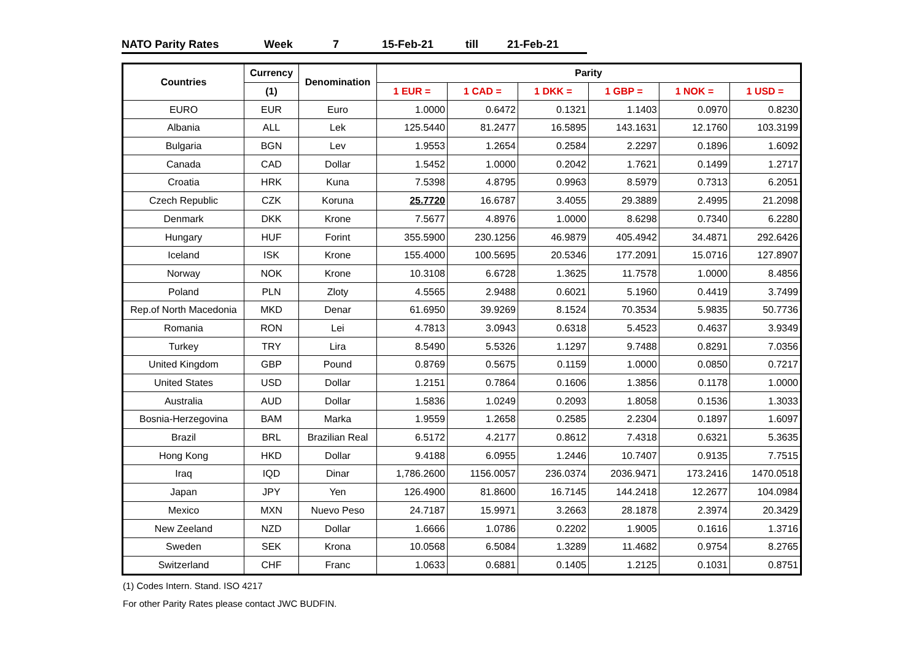NATO Parity Rates Week 7 15-Feb-21 till 21-Feb-21
| Countries | Currency | Denomination | Parity | | | | | |
| --- | --- | --- | --- | --- | --- | --- | --- | --- |
| | (1) | | 1 EUR = | 1 CAD = | 1 DKK = | 1 GBP = | 1 NOK = | 1 USD = |
| EURO | EUR | Euro | 1.0000 | 0.6472 | 0.1321 | 1.1403 | 0.0970 | 0.8230 |
| Albania | ALL | Lek | 125.5440 | 81.2477 | 16.5895 | 143.1631 | 12.1760 | 103.3199 |
| Bulgaria | BGN | Lev | 1.9553 | 1.2654 | 0.2584 | 2.2297 | 0.1896 | 1.6092 |
| Canada | CAD | Dollar | 1.5452 | 1.0000 | 0.2042 | 1.7621 | 0.1499 | 1.2717 |
| Croatia | HRK | Kuna | 7.5398 | 4.8795 | 0.9963 | 8.5979 | 0.7313 | 6.2051 |
| Czech Republic | CZK | Koruna | 25.7720 | 16.6787 | 3.4055 | 29.3889 | 2.4995 | 21.2098 |
| Denmark | DKK | Krone | 7.5677 | 4.8976 | 1.0000 | 8.6298 | 0.7340 | 6.2280 |
| Hungary | HUF | Forint | 355.5900 | 230.1256 | 46.9879 | 405.4942 | 34.4871 | 292.6426 |
| Iceland | ISK | Krone | 155.4000 | 100.5695 | 20.5346 | 177.2091 | 15.0716 | 127.8907 |
| Norway | NOK | Krone | 10.3108 | 6.6728 | 1.3625 | 11.7578 | 1.0000 | 8.4856 |
| Poland | PLN | Zloty | 4.5565 | 2.9488 | 0.6021 | 5.1960 | 0.4419 | 3.7499 |
| Rep.of North Macedonia | MKD | Denar | 61.6950 | 39.9269 | 8.1524 | 70.3534 | 5.9835 | 50.7736 |
| Romania | RON | Lei | 4.7813 | 3.0943 | 0.6318 | 5.4523 | 0.4637 | 3.9349 |
| Turkey | TRY | Lira | 8.5490 | 5.5326 | 1.1297 | 9.7488 | 0.8291 | 7.0356 |
| United Kingdom | GBP | Pound | 0.8769 | 0.5675 | 0.1159 | 1.0000 | 0.0850 | 0.7217 |
| United States | USD | Dollar | 1.2151 | 0.7864 | 0.1606 | 1.3856 | 0.1178 | 1.0000 |
| Australia | AUD | Dollar | 1.5836 | 1.0249 | 0.2093 | 1.8058 | 0.1536 | 1.3033 |
| Bosnia-Herzegovina | BAM | Marka | 1.9559 | 1.2658 | 0.2585 | 2.2304 | 0.1897 | 1.6097 |
| Brazil | BRL | Brazilian Real | 6.5172 | 4.2177 | 0.8612 | 7.4318 | 0.6321 | 5.3635 |
| Hong Kong | HKD | Dollar | 9.4188 | 6.0955 | 1.2446 | 10.7407 | 0.9135 | 7.7515 |
| Iraq | IQD | Dinar | 1,786.2600 | 1156.0057 | 236.0374 | 2036.9471 | 173.2416 | 1470.0518 |
| Japan | JPY | Yen | 126.4900 | 81.8600 | 16.7145 | 144.2418 | 12.2677 | 104.0984 |
| Mexico | MXN | Nuevo Peso | 24.7187 | 15.9971 | 3.2663 | 28.1878 | 2.3974 | 20.3429 |
| New Zeeland | NZD | Dollar | 1.6666 | 1.0786 | 0.2202 | 1.9005 | 0.1616 | 1.3716 |
| Sweden | SEK | Krona | 10.0568 | 6.5084 | 1.3289 | 11.4682 | 0.9754 | 8.2765 |
| Switzerland | CHF | Franc | 1.0633 | 0.6881 | 0.1405 | 1.2125 | 0.1031 | 0.8751 |
(1) Codes Intern. Stand. ISO 4217
For other Parity Rates please contact JWC BUDFIN.